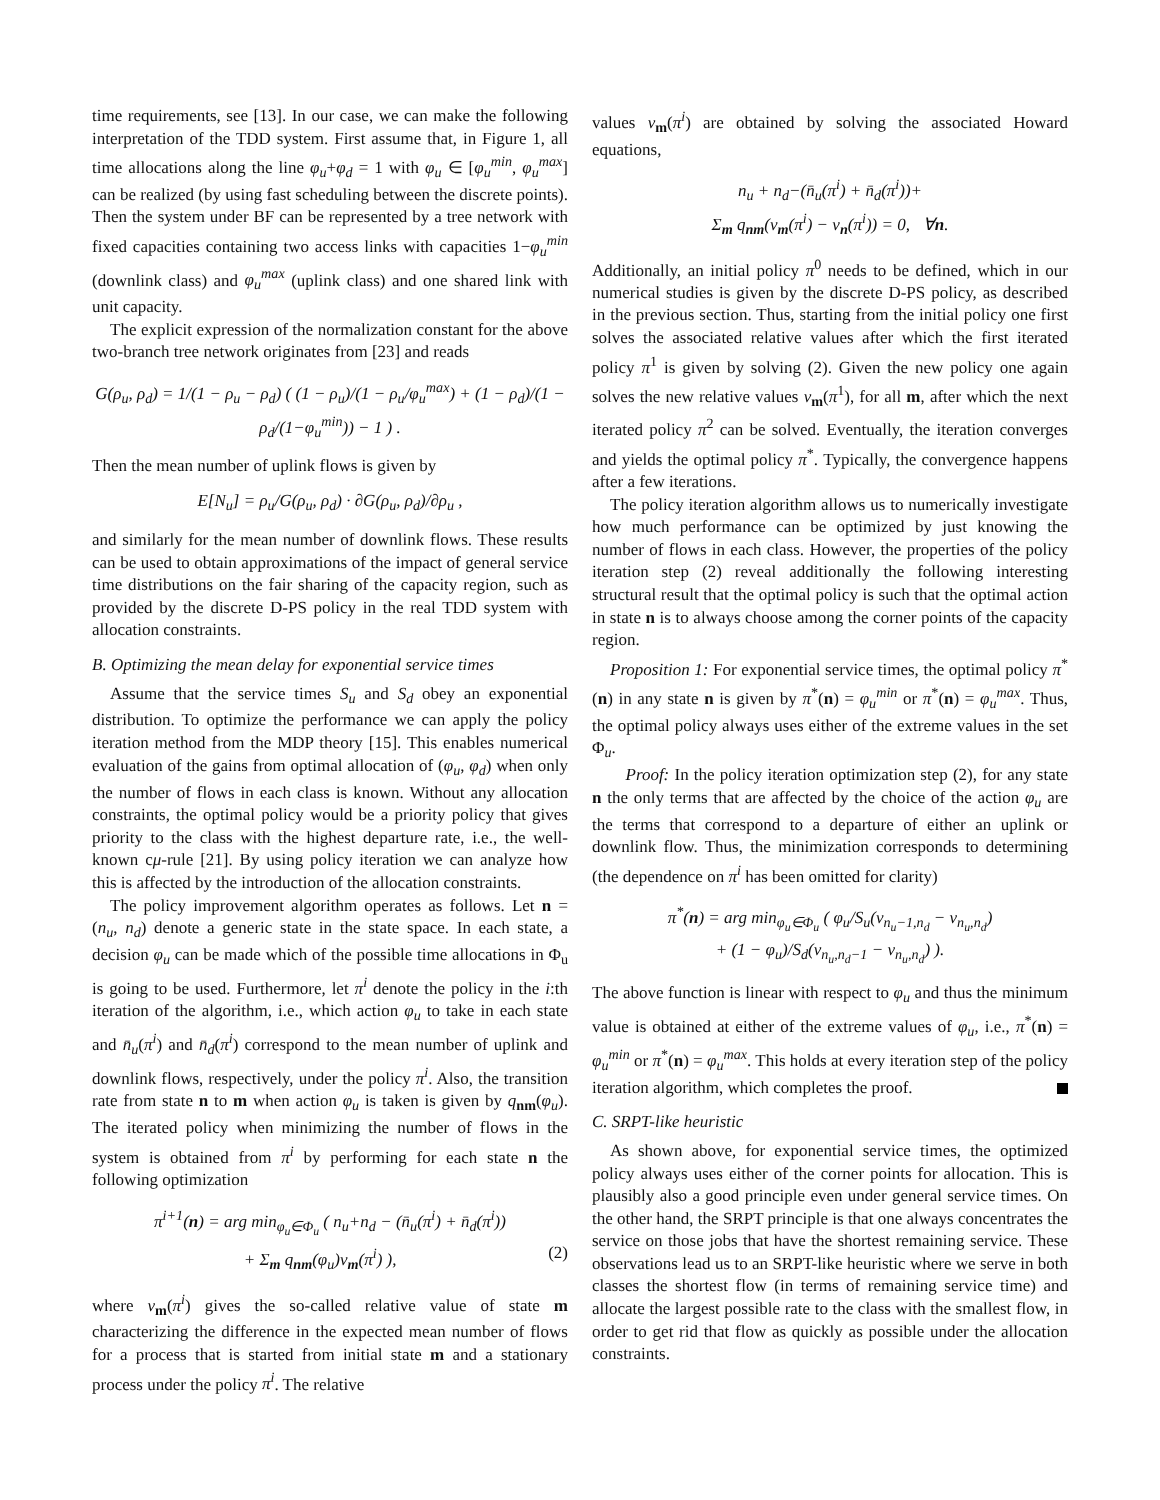time requirements, see [13]. In our case, we can make the following interpretation of the TDD system. First assume that, in Figure 1, all time allocations along the line φ<sub>u</sub>+φ<sub>d</sub> = 1 with φ<sub>u</sub> ∈ [φ<sub>u</sub><sup>min</sup>, φ<sub>u</sub><sup>max</sup>] can be realized (by using fast scheduling between the discrete points). Then the system under BF can be represented by a tree network with fixed capacities containing two access links with capacities 1−φ<sub>u</sub><sup>min</sup> (downlink class) and φ<sub>u</sub><sup>max</sup> (uplink class) and one shared link with unit capacity.
The explicit expression of the normalization constant for the above two-branch tree network originates from [23] and reads
G(ρ<sub>u</sub>, ρ<sub>d</sub>) = 1/(1 − ρ<sub>u</sub> − ρ<sub>d</sub>) ( (1 − ρ<sub>u</sub>)/(1 − ρ<sub>u</sub>/φ<sub>u</sub><sup>max</sup>) + (1 − ρ<sub>d</sub>)/(1 − ρ<sub>d</sub>/(1−φ<sub>u</sub><sup>min</sup>)) − 1 ) .
Then the mean number of uplink flows is given by
E[N<sub>u</sub>] = ρ<sub>u</sub>/G(ρ<sub>u</sub>, ρ<sub>d</sub>) · ∂G(ρ<sub>u</sub>, ρ<sub>d</sub>)/∂ρ<sub>u</sub> ,
and similarly for the mean number of downlink flows. These results can be used to obtain approximations of the impact of general service time distributions on the fair sharing of the capacity region, such as provided by the discrete D-PS policy in the real TDD system with allocation constraints.
B. Optimizing the mean delay for exponential service times
Assume that the service times S<sub>u</sub> and S<sub>d</sub> obey an exponential distribution. To optimize the performance we can apply the policy iteration method from the MDP theory [15]. This enables numerical evaluation of the gains from optimal allocation of (φ<sub>u</sub>, φ<sub>d</sub>) when only the number of flows in each class is known. Without any allocation constraints, the optimal policy would be a priority policy that gives priority to the class with the highest departure rate, i.e., the well-known cμ-rule [21]. By using policy iteration we can analyze how this is affected by the introduction of the allocation constraints.
The policy improvement algorithm operates as follows. Let n = (n<sub>u</sub>, n<sub>d</sub>) denote a generic state in the state space. In each state, a decision φ<sub>u</sub> can be made which of the possible time allocations in Φ<sub>u</sub> is going to be used. Furthermore, let π<sup>i</sup> denote the policy in the i:th iteration of the algorithm, i.e., which action φ<sub>u</sub> to take in each state and n̄<sub>u</sub>(π<sup>i</sup>) and n̄<sub>d</sub>(π<sup>i</sup>) correspond to the mean number of uplink and downlink flows, respectively, under the policy π<sup>i</sup>. Also, the transition rate from state n to m when action φ<sub>u</sub> is taken is given by q<sub>nm</sub>(φ<sub>u</sub>). The iterated policy when minimizing the number of flows in the system is obtained from π<sup>i</sup> by performing for each state n the following optimization
π<sup>i+1</sup>(n) = arg min<sub>φ<sub>u</sub>∈Φ<sub>u</sub></sub> ( n<sub>u</sub>+n<sub>d</sub> − (n̄<sub>u</sub>(π<sup>i</sup>) + n̄<sub>d</sub>(π<sup>i</sup>))
+ Σ<sub>m</sub> q<sub>nm</sub>(φ<sub>u</sub>)v<sub>m</sub>(π<sup>i</sup>) ), (2)
where v<sub>m</sub>(π<sup>i</sup>) gives the so-called relative value of state m characterizing the difference in the expected mean number of flows for a process that is started from initial state m and a stationary process under the policy π<sup>i</sup>. The relative
values v<sub>m</sub>(π<sup>i</sup>) are obtained by solving the associated Howard equations,
n<sub>u</sub> + n<sub>d</sub>−(n̄<sub>u</sub>(π<sup>i</sup>) + n̄<sub>d</sub>(π<sup>i</sup>))+
Σ<sub>m</sub> q<sub>nm</sub>(v<sub>m</sub>(π<sup>i</sup>) − v<sub>n</sub>(π<sup>i</sup>)) = 0, ∀n.
Additionally, an initial policy π<sup>0</sup> needs to be defined, which in our numerical studies is given by the discrete D-PS policy, as described in the previous section. Thus, starting from the initial policy one first solves the associated relative values after which the first iterated policy π<sup>1</sup> is given by solving (2). Given the new policy one again solves the new relative values v<sub>m</sub>(π<sup>1</sup>), for all m, after which the next iterated policy π<sup>2</sup> can be solved. Eventually, the iteration converges and yields the optimal policy π<sup>*</sup>. Typically, the convergence happens after a few iterations.
The policy iteration algorithm allows us to numerically investigate how much performance can be optimized by just knowing the number of flows in each class. However, the properties of the policy iteration step (2) reveal additionally the following interesting structural result that the optimal policy is such that the optimal action in state n is to always choose among the corner points of the capacity region.
Proposition 1: For exponential service times, the optimal policy π<sup>*</sup>(n) in any state n is given by π<sup>*</sup>(n) = φ<sub>u</sub><sup>min</sup> or π<sup>*</sup>(n) = φ<sub>u</sub><sup>max</sup>. Thus, the optimal policy always uses either of the extreme values in the set Φ<sub>u</sub>.
Proof: In the policy iteration optimization step (2), for any state n the only terms that are affected by the choice of the action φ<sub>u</sub> are the terms that correspond to a departure of either an uplink or downlink flow. Thus, the minimization corresponds to determining (the dependence on π<sup>i</sup> has been omitted for clarity)
π<sup>*</sup>(n) = arg min<sub>φ<sub>u</sub>∈Φ<sub>u</sub></sub> ( φ<sub>u</sub>/S<sub>u</sub>(v<sub>n<sub>u</sub>−1,n<sub>d</sub></sub> − v<sub>n<sub>u</sub>,n<sub>d</sub></sub>)
+ (1 − φ<sub>u</sub>)/S<sub>d</sub>(v<sub>n<sub>u</sub>,n<sub>d</sub>−1</sub> − v<sub>n<sub>u</sub>,n<sub>d</sub></sub>) ).
The above function is linear with respect to φ<sub>u</sub> and thus the minimum value is obtained at either of the extreme values of φ<sub>u</sub>, i.e., π<sup>*</sup>(n) = φ<sub>u</sub><sup>min</sup> or π<sup>*</sup>(n) = φ<sub>u</sub><sup>max</sup>. This holds at every iteration step of the policy iteration algorithm, which completes the proof.
C. SRPT-like heuristic
As shown above, for exponential service times, the optimized policy always uses either of the corner points for allocation. This is plausibly also a good principle even under general service times. On the other hand, the SRPT principle is that one always concentrates the service on those jobs that have the shortest remaining service. These observations lead us to an SRPT-like heuristic where we serve in both classes the shortest flow (in terms of remaining service time) and allocate the largest possible rate to the class with the smallest flow, in order to get rid that flow as quickly as possible under the allocation constraints.